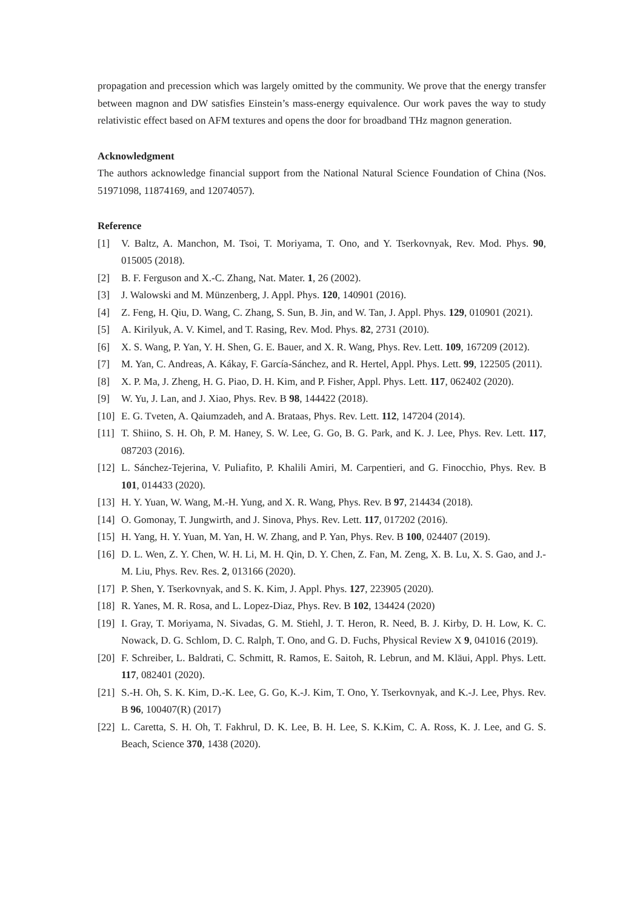propagation and precession which was largely omitted by the community. We prove that the energy transfer between magnon and DW satisfies Einstein’s mass-energy equivalence. Our work paves the way to study relativistic effect based on AFM textures and opens the door for broadband THz magnon generation.
Acknowledgment
The authors acknowledge financial support from the National Natural Science Foundation of China (Nos. 51971098, 11874169, and 12074057).
Reference
[1] V. Baltz, A. Manchon, M. Tsoi, T. Moriyama, T. Ono, and Y. Tserkovnyak, Rev. Mod. Phys. 90, 015005 (2018).
[2] B. F. Ferguson and X.-C. Zhang, Nat. Mater. 1, 26 (2002).
[3] J. Walowski and M. Münzenberg, J. Appl. Phys. 120, 140901 (2016).
[4] Z. Feng, H. Qiu, D. Wang, C. Zhang, S. Sun, B. Jin, and W. Tan, J. Appl. Phys. 129, 010901 (2021).
[5] A. Kirilyuk, A. V. Kimel, and T. Rasing, Rev. Mod. Phys. 82, 2731 (2010).
[6] X. S. Wang, P. Yan, Y. H. Shen, G. E. Bauer, and X. R. Wang, Phys. Rev. Lett. 109, 167209 (2012).
[7] M. Yan, C. Andreas, A. Kákay, F. García-Sánchez, and R. Hertel, Appl. Phys. Lett. 99, 122505 (2011).
[8] X. P. Ma, J. Zheng, H. G. Piao, D. H. Kim, and P. Fisher, Appl. Phys. Lett. 117, 062402 (2020).
[9] W. Yu, J. Lan, and J. Xiao, Phys. Rev. B 98, 144422 (2018).
[10] E. G. Tveten, A. Qaiumzadeh, and A. Brataas, Phys. Rev. Lett. 112, 147204 (2014).
[11] T. Shiino, S. H. Oh, P. M. Haney, S. W. Lee, G. Go, B. G. Park, and K. J. Lee, Phys. Rev. Lett. 117, 087203 (2016).
[12] L. Sánchez-Tejerina, V. Puliafito, P. Khalili Amiri, M. Carpentieri, and G. Finocchio, Phys. Rev. B 101, 014433 (2020).
[13] H. Y. Yuan, W. Wang, M.-H. Yung, and X. R. Wang, Phys. Rev. B 97, 214434 (2018).
[14] O. Gomonay, T. Jungwirth, and J. Sinova, Phys. Rev. Lett. 117, 017202 (2016).
[15] H. Yang, H. Y. Yuan, M. Yan, H. W. Zhang, and P. Yan, Phys. Rev. B 100, 024407 (2019).
[16] D. L. Wen, Z. Y. Chen, W. H. Li, M. H. Qin, D. Y. Chen, Z. Fan, M. Zeng, X. B. Lu, X. S. Gao, and J.-M. Liu, Phys. Rev. Res. 2, 013166 (2020).
[17] P. Shen, Y. Tserkovnyak, and S. K. Kim, J. Appl. Phys. 127, 223905 (2020).
[18] R. Yanes, M. R. Rosa, and L. Lopez-Diaz, Phys. Rev. B 102, 134424 (2020)
[19] I. Gray, T. Moriyama, N. Sivadas, G. M. Stiehl, J. T. Heron, R. Need, B. J. Kirby, D. H. Low, K. C. Nowack, D. G. Schlom, D. C. Ralph, T. Ono, and G. D. Fuchs, Physical Review X 9, 041016 (2019).
[20] F. Schreiber, L. Baldrati, C. Schmitt, R. Ramos, E. Saitoh, R. Lebrun, and M. Kläui, Appl. Phys. Lett. 117, 082401 (2020).
[21] S.-H. Oh, S. K. Kim, D.-K. Lee, G. Go, K.-J. Kim, T. Ono, Y. Tserkovnyak, and K.-J. Lee, Phys. Rev. B 96, 100407(R) (2017)
[22] L. Caretta, S. H. Oh, T. Fakhrul, D. K. Lee, B. H. Lee, S. K.Kim, C. A. Ross, K. J. Lee, and G. S. Beach, Science 370, 1438 (2020).